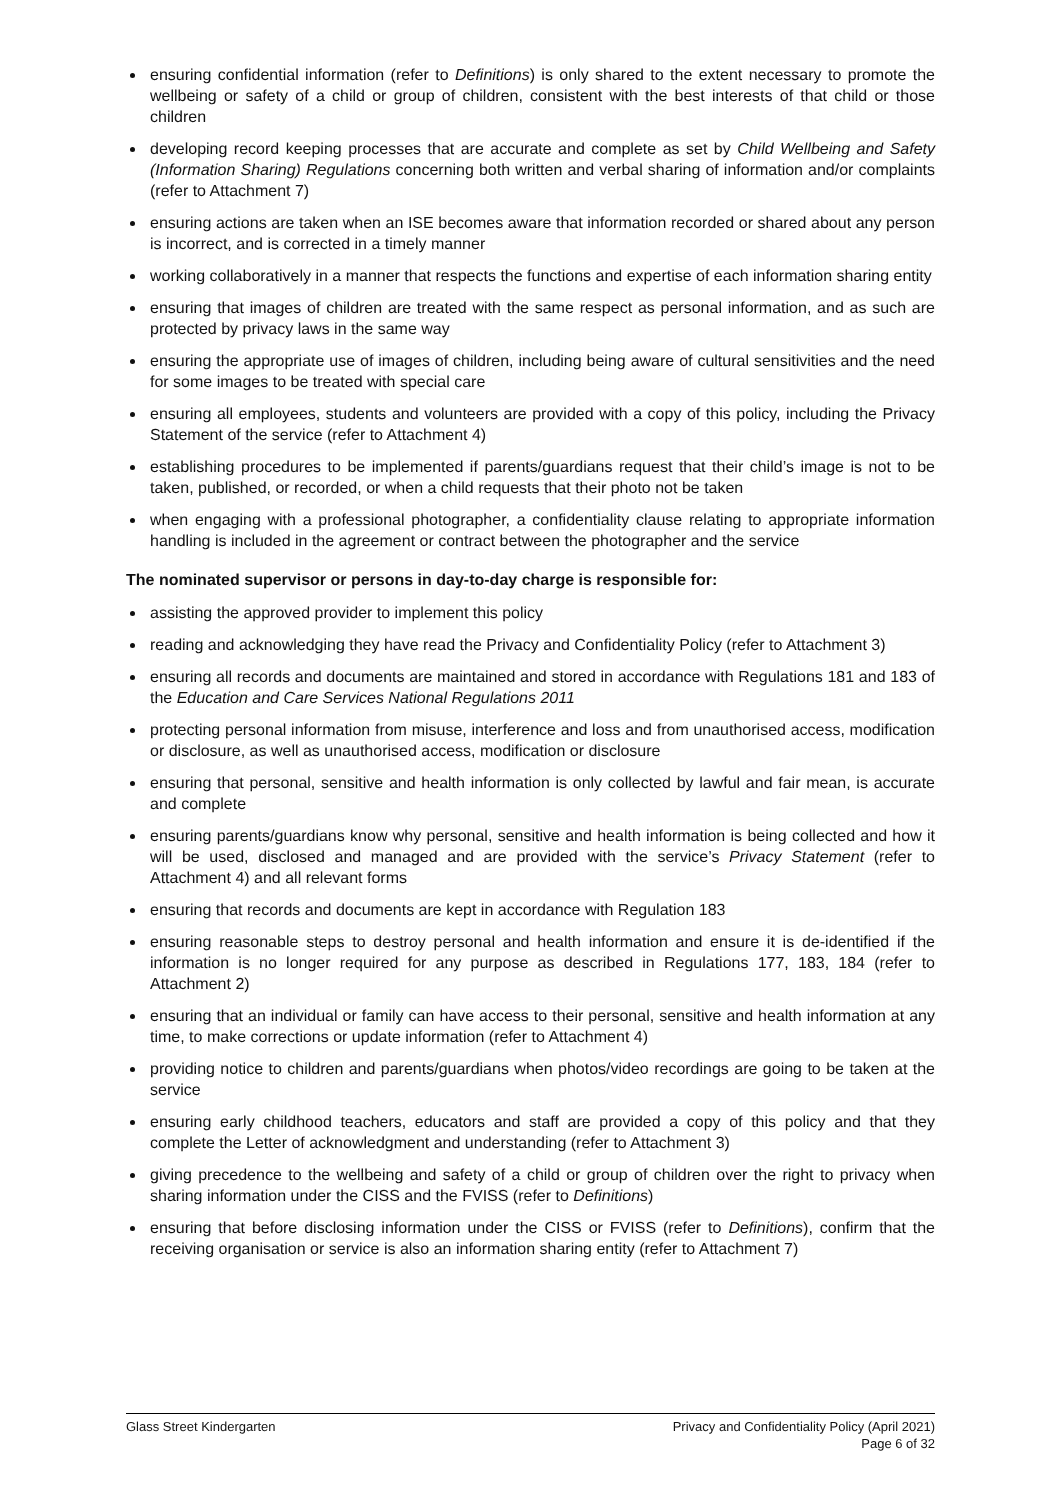ensuring confidential information (refer to Definitions) is only shared to the extent necessary to promote the wellbeing or safety of a child or group of children, consistent with the best interests of that child or those children
developing record keeping processes that are accurate and complete as set by Child Wellbeing and Safety (Information Sharing) Regulations concerning both written and verbal sharing of information and/or complaints (refer to Attachment 7)
ensuring actions are taken when an ISE becomes aware that information recorded or shared about any person is incorrect, and is corrected in a timely manner
working collaboratively in a manner that respects the functions and expertise of each information sharing entity
ensuring that images of children are treated with the same respect as personal information, and as such are protected by privacy laws in the same way
ensuring the appropriate use of images of children, including being aware of cultural sensitivities and the need for some images to be treated with special care
ensuring all employees, students and volunteers are provided with a copy of this policy, including the Privacy Statement of the service (refer to Attachment 4)
establishing procedures to be implemented if parents/guardians request that their child’s image is not to be taken, published, or recorded, or when a child requests that their photo not be taken
when engaging with a professional photographer, a confidentiality clause relating to appropriate information handling is included in the agreement or contract between the photographer and the service
The nominated supervisor or persons in day-to-day charge is responsible for:
assisting the approved provider to implement this policy
reading and acknowledging they have read the Privacy and Confidentiality Policy (refer to Attachment 3)
ensuring all records and documents are maintained and stored in accordance with Regulations 181 and 183 of the Education and Care Services National Regulations 2011
protecting personal information from misuse, interference and loss and from unauthorised access, modification or disclosure, as well as unauthorised access, modification or disclosure
ensuring that personal, sensitive and health information is only collected by lawful and fair mean, is accurate and complete
ensuring parents/guardians know why personal, sensitive and health information is being collected and how it will be used, disclosed and managed and are provided with the service’s Privacy Statement (refer to Attachment 4) and all relevant forms
ensuring that records and documents are kept in accordance with Regulation 183
ensuring reasonable steps to destroy personal and health information and ensure it is de-identified if the information is no longer required for any purpose as described in Regulations 177, 183, 184 (refer to Attachment 2)
ensuring that an individual or family can have access to their personal, sensitive and health information at any time, to make corrections or update information (refer to Attachment 4)
providing notice to children and parents/guardians when photos/video recordings are going to be taken at the service
ensuring early childhood teachers, educators and staff are provided a copy of this policy and that they complete the Letter of acknowledgment and understanding (refer to Attachment 3)
giving precedence to the wellbeing and safety of a child or group of children over the right to privacy when sharing information under the CISS and the FVISS (refer to Definitions)
ensuring that before disclosing information under the CISS or FVISS (refer to Definitions), confirm that the receiving organisation or service is also an information sharing entity (refer to Attachment 7)
Glass Street Kindergarten Privacy and Confidentiality Policy (April 2021)
Page 6 of 32